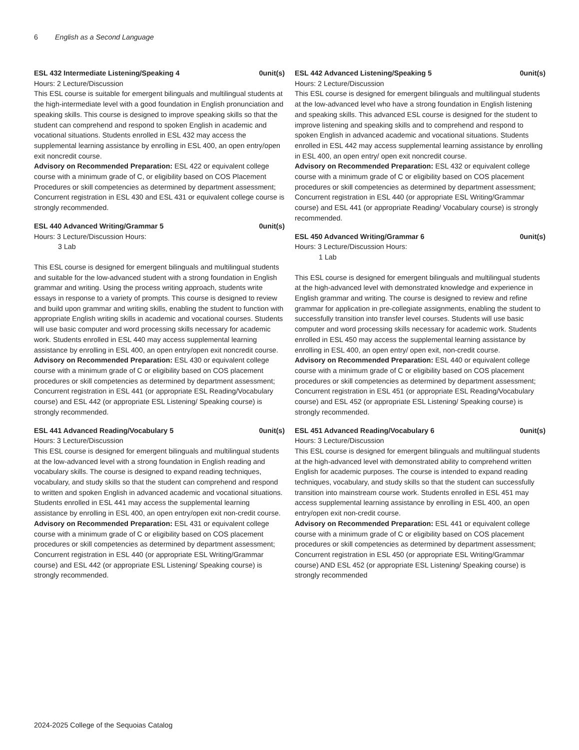6 English as a Second Language
ESL 432 Intermediate Listening/Speaking 4 0unit(s)
Hours: 2 Lecture/Discussion
This ESL course is suitable for emergent bilinguals and multilingual students at the high-intermediate level with a good foundation in English pronunciation and speaking skills. This course is designed to improve speaking skills so that the student can comprehend and respond to spoken English in academic and vocational situations. Students enrolled in ESL 432 may access the supplemental learning assistance by enrolling in ESL 400, an open entry/open exit noncredit course.
Advisory on Recommended Preparation: ESL 422 or equivalent college course with a minimum grade of C, or eligibility based on COS Placement Procedures or skill competencies as determined by department assessment; Concurrent registration in ESL 430 and ESL 431 or equivalent college course is strongly recommended.
ESL 440 Advanced Writing/Grammar 5 0unit(s)
Hours: 3 Lecture/Discussion Hours:
3 Lab
This ESL course is designed for emergent bilinguals and multilingual students and suitable for the low-advanced student with a strong foundation in English grammar and writing. Using the process writing approach, students write essays in response to a variety of prompts. This course is designed to review and build upon grammar and writing skills, enabling the student to function with appropriate English writing skills in academic and vocational courses. Students will use basic computer and word processing skills necessary for academic work. Students enrolled in ESL 440 may access supplemental learning assistance by enrolling in ESL 400, an open entry/open exit noncredit course.
Advisory on Recommended Preparation: ESL 430 or equivalent college course with a minimum grade of C or eligibility based on COS placement procedures or skill competencies as determined by department assessment; Concurrent registration in ESL 441 (or appropriate ESL Reading/Vocabulary course) and ESL 442 (or appropriate ESL Listening/ Speaking course) is strongly recommended.
ESL 441 Advanced Reading/Vocabulary 5 0unit(s)
Hours: 3 Lecture/Discussion
This ESL course is designed for emergent bilinguals and multilingual students at the low-advanced level with a strong foundation in English reading and vocabulary skills. The course is designed to expand reading techniques, vocabulary, and study skills so that the student can comprehend and respond to written and spoken English in advanced academic and vocational situations. Students enrolled in ESL 441 may access the supplemental learning assistance by enrolling in ESL 400, an open entry/open exit non-credit course.
Advisory on Recommended Preparation: ESL 431 or equivalent college course with a minimum grade of C or eligibility based on COS placement procedures or skill competencies as determined by department assessment; Concurrent registration in ESL 440 (or appropriate ESL Writing/Grammar course) and ESL 442 (or appropriate ESL Listening/ Speaking course) is strongly recommended.
ESL 442 Advanced Listening/Speaking 5 0unit(s)
Hours: 2 Lecture/Discussion
This ESL course is designed for emergent bilinguals and multilingual students at the low-advanced level who have a strong foundation in English listening and speaking skills. This advanced ESL course is designed for the student to improve listening and speaking skills and to comprehend and respond to spoken English in advanced academic and vocational situations. Students enrolled in ESL 442 may access supplemental learning assistance by enrolling in ESL 400, an open entry/ open exit noncredit course.
Advisory on Recommended Preparation: ESL 432 or equivalent college course with a minimum grade of C or eligibility based on COS placement procedures or skill competencies as determined by department assessment; Concurrent registration in ESL 440 (or appropriate ESL Writing/Grammar course) and ESL 441 (or appropriate Reading/ Vocabulary course) is strongly recommended.
ESL 450 Advanced Writing/Grammar 6 0unit(s)
Hours: 3 Lecture/Discussion Hours:
1 Lab
This ESL course is designed for emergent bilinguals and multilingual students at the high-advanced level with demonstrated knowledge and experience in English grammar and writing. The course is designed to review and refine grammar for application in pre-collegiate assignments, enabling the student to successfully transition into transfer level courses. Students will use basic computer and word processing skills necessary for academic work. Students enrolled in ESL 450 may access the supplemental learning assistance by enrolling in ESL 400, an open entry/ open exit, non-credit course.
Advisory on Recommended Preparation: ESL 440 or equivalent college course with a minimum grade of C or eligibility based on COS placement procedures or skill competencies as determined by department assessment; Concurrent registration in ESL 451 (or appropriate ESL Reading/Vocabulary course) and ESL 452 (or appropriate ESL Listening/ Speaking course) is strongly recommended.
ESL 451 Advanced Reading/Vocabulary 6 0unit(s)
Hours: 3 Lecture/Discussion
This ESL course is designed for emergent bilinguals and multilingual students at the high-advanced level with demonstrated ability to comprehend written English for academic purposes. The course is intended to expand reading techniques, vocabulary, and study skills so that the student can successfully transition into mainstream course work. Students enrolled in ESL 451 may access supplemental learning assistance by enrolling in ESL 400, an open entry/open exit non-credit course.
Advisory on Recommended Preparation: ESL 441 or equivalent college course with a minimum grade of C or eligibility based on COS placement procedures or skill competencies as determined by department assessment; Concurrent registration in ESL 450 (or appropriate ESL Writing/Grammar course) AND ESL 452 (or appropriate ESL Listening/ Speaking course) is strongly recommended
2024-2025 College of the Sequoias Catalog